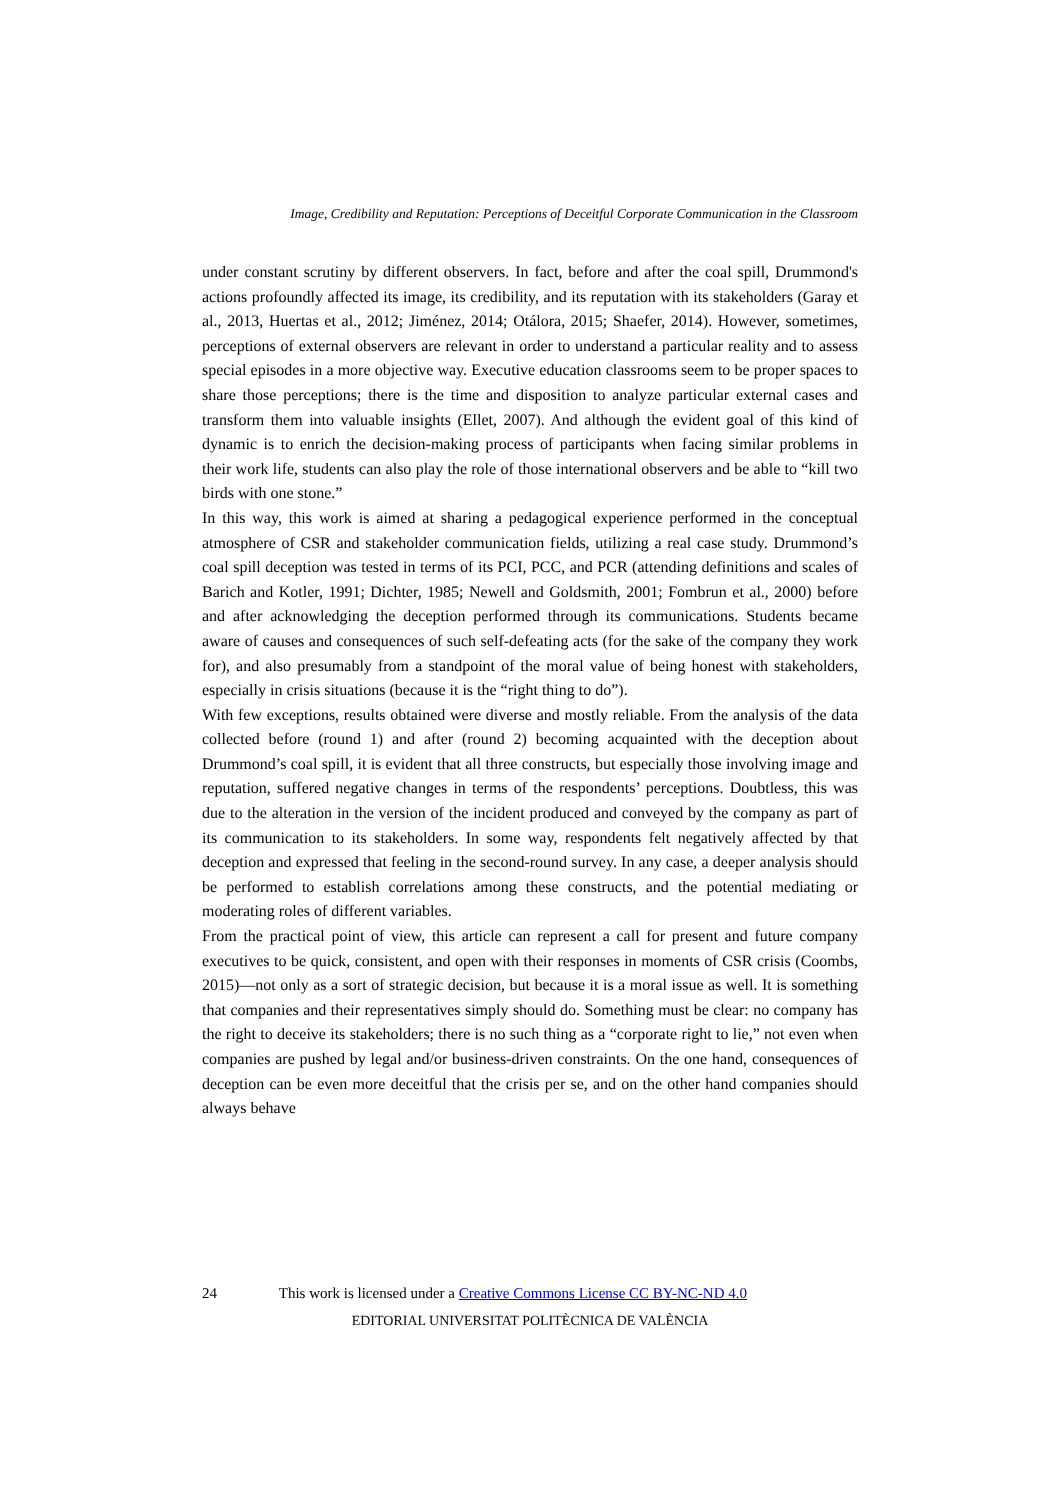Image, Credibility and Reputation: Perceptions of Deceitful Corporate Communication in the Classroom
under constant scrutiny by different observers. In fact, before and after the coal spill, Drummond's actions profoundly affected its image, its credibility, and its reputation with its stakeholders (Garay et al., 2013, Huertas et al., 2012; Jiménez, 2014; Otálora, 2015; Shaefer, 2014). However, sometimes, perceptions of external observers are relevant in order to understand a particular reality and to assess special episodes in a more objective way. Executive education classrooms seem to be proper spaces to share those perceptions; there is the time and disposition to analyze particular external cases and transform them into valuable insights (Ellet, 2007). And although the evident goal of this kind of dynamic is to enrich the decision-making process of participants when facing similar problems in their work life, students can also play the role of those international observers and be able to “kill two birds with one stone.”
In this way, this work is aimed at sharing a pedagogical experience performed in the conceptual atmosphere of CSR and stakeholder communication fields, utilizing a real case study. Drummond’s coal spill deception was tested in terms of its PCI, PCC, and PCR (attending definitions and scales of Barich and Kotler, 1991; Dichter, 1985; Newell and Goldsmith, 2001; Fombrun et al., 2000) before and after acknowledging the deception performed through its communications. Students became aware of causes and consequences of such self-defeating acts (for the sake of the company they work for), and also presumably from a standpoint of the moral value of being honest with stakeholders, especially in crisis situations (because it is the “right thing to do”).
With few exceptions, results obtained were diverse and mostly reliable. From the analysis of the data collected before (round 1) and after (round 2) becoming acquainted with the deception about Drummond’s coal spill, it is evident that all three constructs, but especially those involving image and reputation, suffered negative changes in terms of the respondents’ perceptions. Doubtless, this was due to the alteration in the version of the incident produced and conveyed by the company as part of its communication to its stakeholders. In some way, respondents felt negatively affected by that deception and expressed that feeling in the second-round survey. In any case, a deeper analysis should be performed to establish correlations among these constructs, and the potential mediating or moderating roles of different variables.
From the practical point of view, this article can represent a call for present and future company executives to be quick, consistent, and open with their responses in moments of CSR crisis (Coombs, 2015)—not only as a sort of strategic decision, but because it is a moral issue as well. It is something that companies and their representatives simply should do. Something must be clear: no company has the right to deceive its stakeholders; there is no such thing as a “corporate right to lie,” not even when companies are pushed by legal and/or business-driven constraints. On the one hand, consequences of deception can be even more deceitful that the crisis per se, and on the other hand companies should always behave
24 This work is licensed under a Creative Commons License CC BY-NC-ND 4.0
EDITORIAL UNIVERSITAT POLITÈCNICA DE VALÈNCIA